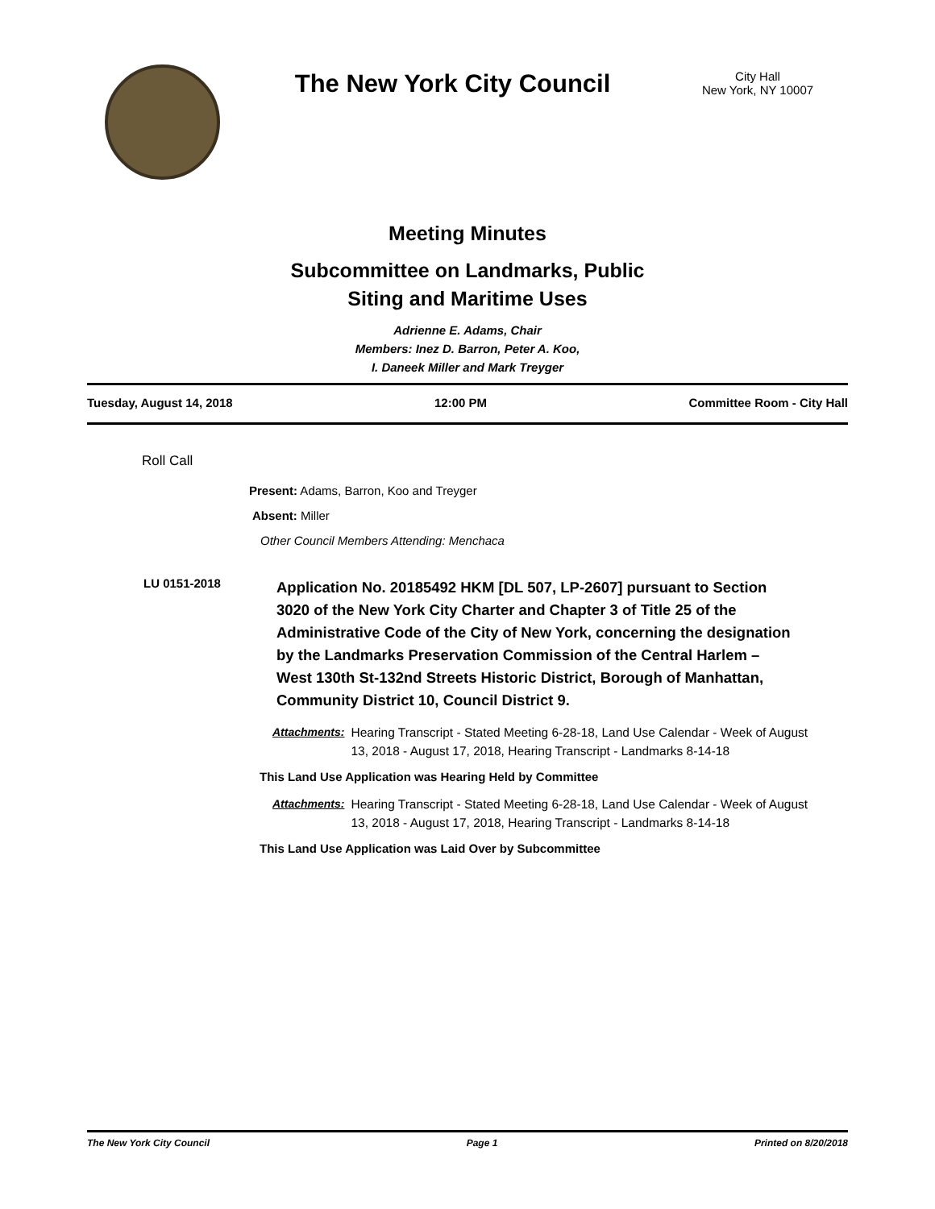The New York City Council
City Hall
New York, NY 10007
Meeting Minutes
Subcommittee on Landmarks, Public
Siting and Maritime Uses
Adrienne E. Adams, Chair
Members: Inez D. Barron, Peter A. Koo,
I. Daneek Miller and Mark Treyger
Tuesday, August 14, 2018 12:00 PM Committee Room - City Hall
Roll Call
Present: Adams, Barron, Koo and Treyger
Absent: Miller
Other Council Members Attending: Menchaca
LU 0151-2018
Application No. 20185492 HKM [DL 507, LP-2607] pursuant to Section 3020 of the New York City Charter and Chapter 3 of Title 25 of the Administrative Code of the City of New York, concerning the designation by the Landmarks Preservation Commission of the Central Harlem – West 130th St-132nd Streets Historic District, Borough of Manhattan, Community District 10, Council District 9.
Attachments: Hearing Transcript - Stated Meeting 6-28-18, Land Use Calendar - Week of August 13, 2018 - August 17, 2018, Hearing Transcript - Landmarks 8-14-18
This Land Use Application was Hearing Held by Committee
Attachments: Hearing Transcript - Stated Meeting 6-28-18, Land Use Calendar - Week of August 13, 2018 - August 17, 2018, Hearing Transcript - Landmarks 8-14-18
This Land Use Application was Laid Over by Subcommittee
The New York City Council Page 1 Printed on 8/20/2018